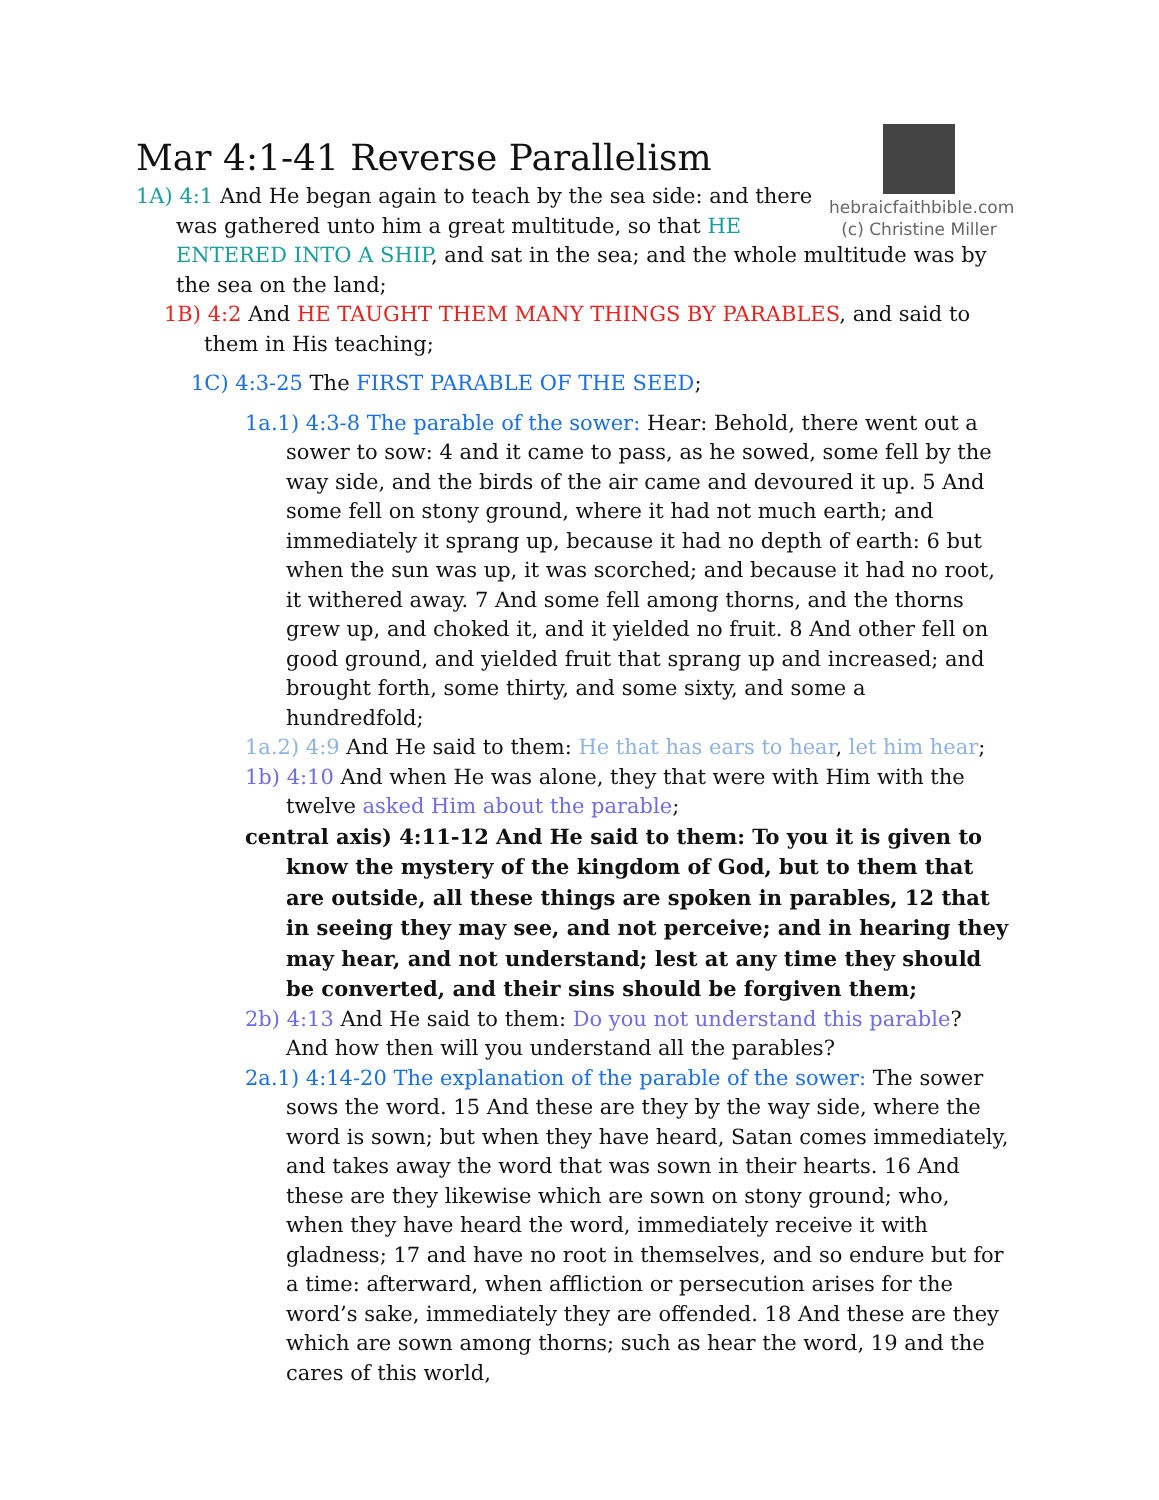hebraicfaithbible.com
(c) Christine Miller
Mar 4:1-41 Reverse Parallelism
1A) 4:1 And He began again to teach by the sea side: and there was gathered unto him a great multitude, so that HE ENTERED INTO A SHIP, and sat in the sea; and the whole multitude was by the sea on the land;
1B) 4:2 And HE TAUGHT THEM MANY THINGS BY PARABLES, and said to them in His teaching;
1C) 4:3-25 The FIRST PARABLE OF THE SEED;
1a.1) 4:3-8 The parable of the sower: Hear: Behold, there went out a sower to sow: 4 and it came to pass, as he sowed, some fell by the way side, and the birds of the air came and devoured it up. 5 And some fell on stony ground, where it had not much earth; and immediately it sprang up, because it had no depth of earth: 6 but when the sun was up, it was scorched; and because it had no root, it withered away. 7 And some fell among thorns, and the thorns grew up, and choked it, and it yielded no fruit. 8 And other fell on good ground, and yielded fruit that sprang up and increased; and brought forth, some thirty, and some sixty, and some a hundredfold;
1a.2) 4:9 And He said to them: He that has ears to hear, let him hear;
1b) 4:10 And when He was alone, they that were with Him with the twelve asked Him about the parable;
central axis) 4:11-12 And He said to them: To you it is given to know the mystery of the kingdom of God, but to them that are outside, all these things are spoken in parables, 12 that in seeing they may see, and not perceive; and in hearing they may hear, and not understand; lest at any time they should be converted, and their sins should be forgiven them;
2b) 4:13 And He said to them: Do you not understand this parable? And how then will you understand all the parables?
2a.1) 4:14-20 The explanation of the parable of the sower: The sower sows the word. 15 And these are they by the way side, where the word is sown; but when they have heard, Satan comes immediately, and takes away the word that was sown in their hearts. 16 And these are they likewise which are sown on stony ground; who, when they have heard the word, immediately receive it with gladness; 17 and have no root in themselves, and so endure but for a time: afterward, when affliction or persecution arises for the word’s sake, immediately they are offended. 18 And these are they which are sown among thorns; such as hear the word, 19 and the cares of this world,